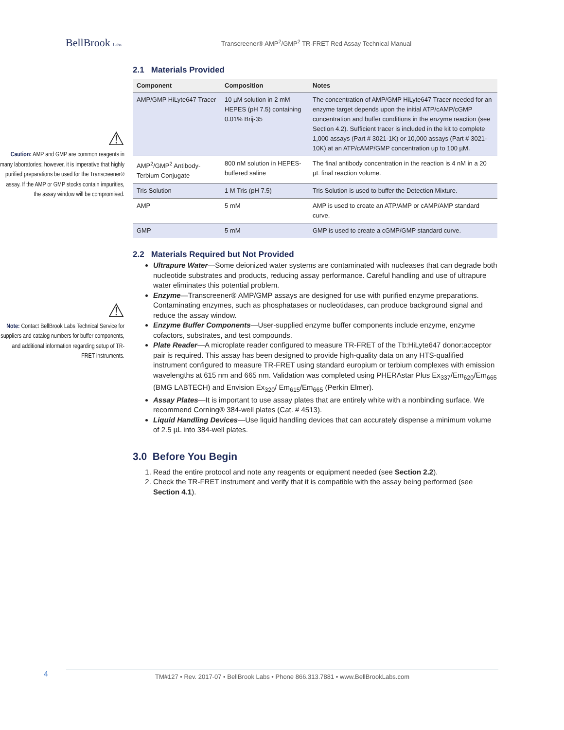BellBrook Labs
Transcreener® AMP<sup>2</sup>/GMP<sup>2</sup> TR-FRET Red Assay Technical Manual
⚠
Caution: AMP and GMP are common reagents in many laboratories; however, it is imperative that highly purified preparations be used for the Transcreener® assay. If the AMP or GMP stocks contain impurities, the assay window will be compromised.
⚠
Note: Contact BellBrook Labs Technical Service for suppliers and catalog numbers for buffer components, and additional information regarding setup of TR-FRET instruments.
2.1 Materials Provided
| Component | Composition | Notes |
| --- | --- | --- |
| AMP/GMP HiLyte647 Tracer | 10 µM solution in 2 mM HEPES (pH 7.5) containing 0.01% Brij-35 | The concentration of AMP/GMP HiLyte647 Tracer needed for an enzyme target depends upon the initial ATP/cAMP/cGMP concentration and buffer conditions in the enzyme reaction (see Section 4.2). Sufficient tracer is included in the kit to complete 1,000 assays (Part # 3021-1K) or 10,000 assays (Part # 3021-10K) at an ATP/cAMP/GMP concentration up to 100 µM. |
| AMP<sup>2</sup>/GMP<sup>2</sup> Antibody-Terbium Conjugate | 800 nM solution in HEPES-buffered saline | The final antibody concentration in the reaction is 4 nM in a 20 µL final reaction volume. |
| Tris Solution | 1 M Tris (pH 7.5) | Tris Solution is used to buffer the Detection Mixture. |
| AMP | 5 mM | AMP is used to create an ATP/AMP or cAMP/AMP standard curve. |
| GMP | 5 mM | GMP is used to create a cGMP/GMP standard curve. |
2.2 Materials Required but Not Provided
Ultrapure Water—Some deionized water systems are contaminated with nucleases that can degrade both nucleotide substrates and products, reducing assay performance. Careful handling and use of ultrapure water eliminates this potential problem.
Enzyme—Transcreener® AMP/GMP assays are designed for use with purified enzyme preparations. Contaminating enzymes, such as phosphatases or nucleotidases, can produce background signal and reduce the assay window.
Enzyme Buffer Components—User-supplied enzyme buffer components include enzyme, enzyme cofactors, substrates, and test compounds.
Plate Reader—A microplate reader configured to measure TR-FRET of the Tb:HiLyte647 donor:acceptor pair is required. This assay has been designed to provide high-quality data on any HTS-qualified instrument configured to measure TR-FRET using standard europium or terbium complexes with emission wavelengths at 615 nm and 665 nm. Validation was completed using PHERAstar Plus Ex<sub>337</sub>/Em<sub>620</sub>/Em<sub>665</sub> (BMG LABTECH) and Envision Ex<sub>320</sub>/ Em<sub>615</sub>/Em<sub>665</sub> (Perkin Elmer).
Assay Plates—It is important to use assay plates that are entirely white with a nonbinding surface. We recommend Corning® 384-well plates (Cat. # 4513).
Liquid Handling Devices—Use liquid handling devices that can accurately dispense a minimum volume of 2.5 µL into 384-well plates.
3.0 Before You Begin
1. Read the entire protocol and note any reagents or equipment needed (see Section 2.2).
2. Check the TR-FRET instrument and verify that it is compatible with the assay being performed (see Section 4.1).
4
TM#127 • Rev. 2017-07 • BellBrook Labs • Phone 866.313.7881 • www.BellBrookLabs.com